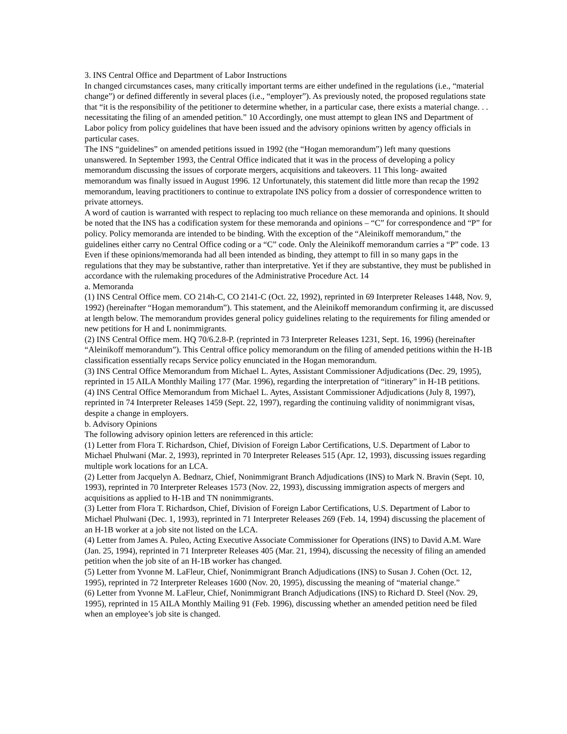3. INS Central Office and Department of Labor Instructions
In changed circumstances cases, many critically important terms are either undefined in the regulations (i.e., “material change”) or defined differently in several places (i.e., “employer”). As previously noted, the proposed regulations state that “it is the responsibility of the petitioner to determine whether, in a particular case, there exists a material change. . . necessitating the filing of an amended petition.” 10 Accordingly, one must attempt to glean INS and Department of Labor policy from policy guidelines that have been issued and the advisory opinions written by agency officials in particular cases.
The INS “guidelines” on amended petitions issued in 1992 (the “Hogan memorandum”) left many questions unanswered. In September 1993, the Central Office indicated that it was in the process of developing a policy memorandum discussing the issues of corporate mergers, acquisitions and takeovers. 11 This long- awaited memorandum was finally issued in August 1996. 12 Unfortunately, this statement did little more than recap the 1992 memorandum, leaving practitioners to continue to extrapolate INS policy from a dossier of correspondence written to private attorneys.
A word of caution is warranted with respect to replacing too much reliance on these memoranda and opinions. It should be noted that the INS has a codification system for these memoranda and opinions – “C” for correspondence and “P” for policy. Policy memoranda are intended to be binding. With the exception of the “Aleinikoff memorandum,” the guidelines either carry no Central Office coding or a “C” code. Only the Aleinikoff memorandum carries a “P” code. 13 Even if these opinions/memoranda had all been intended as binding, they attempt to fill in so many gaps in the regulations that they may be substantive, rather than interpretative. Yet if they are substantive, they must be published in accordance with the rulemaking procedures of the Administrative Procedure Act. 14
a. Memoranda
(1) INS Central Office mem. CO 214h-C, CO 2141-C (Oct. 22, 1992), reprinted in 69 Interpreter Releases 1448, Nov. 9, 1992) (hereinafter “Hogan memorandum”). This statement, and the Aleinikoff memorandum confirming it, are discussed at length below. The memorandum provides general policy guidelines relating to the requirements for filing amended or new petitions for H and L nonimmigrants.
(2) INS Central Office mem. HQ 70/6.2.8-P. (reprinted in 73 Interpreter Releases 1231, Sept. 16, 1996) (hereinafter “Aleinikoff memorandum”). This Central office policy memorandum on the filing of amended petitions within the H-1B classification essentially recaps Service policy enunciated in the Hogan memorandum.
(3) INS Central Office Memorandum from Michael L. Aytes, Assistant Commissioner Adjudications (Dec. 29, 1995), reprinted in 15 AILA Monthly Mailing 177 (Mar. 1996), regarding the interpretation of “itinerary” in H-1B petitions.
(4) INS Central Office Memorandum from Michael L. Aytes, Assistant Commissioner Adjudications (July 8, 1997), reprinted in 74 Interpreter Releases 1459 (Sept. 22, 1997), regarding the continuing validity of nonimmigrant visas, despite a change in employers.
b. Advisory Opinions
The following advisory opinion letters are referenced in this article:
(1) Letter from Flora T. Richardson, Chief, Division of Foreign Labor Certifications, U.S. Department of Labor to Michael Phulwani (Mar. 2, 1993), reprinted in 70 Interpreter Releases 515 (Apr. 12, 1993), discussing issues regarding multiple work locations for an LCA.
(2) Letter from Jacquelyn A. Bednarz, Chief, Nonimmigrant Branch Adjudications (INS) to Mark N. Bravin (Sept. 10, 1993), reprinted in 70 Interpreter Releases 1573 (Nov. 22, 1993), discussing immigration aspects of mergers and acquisitions as applied to H-1B and TN nonimmigrants.
(3) Letter from Flora T. Richardson, Chief, Division of Foreign Labor Certifications, U.S. Department of Labor to Michael Phulwani (Dec. 1, 1993), reprinted in 71 Interpreter Releases 269 (Feb. 14, 1994) discussing the placement of an H-1B worker at a job site not listed on the LCA.
(4) Letter from James A. Puleo, Acting Executive Associate Commissioner for Operations (INS) to David A.M. Ware (Jan. 25, 1994), reprinted in 71 Interpreter Releases 405 (Mar. 21, 1994), discussing the necessity of filing an amended petition when the job site of an H-1B worker has changed.
(5) Letter from Yvonne M. LaFleur, Chief, Nonimmigrant Branch Adjudications (INS) to Susan J. Cohen (Oct. 12, 1995), reprinted in 72 Interpreter Releases 1600 (Nov. 20, 1995), discussing the meaning of “material change.”
(6) Letter from Yvonne M. LaFleur, Chief, Nonimmigrant Branch Adjudications (INS) to Richard D. Steel (Nov. 29, 1995), reprinted in 15 AILA Monthly Mailing 91 (Feb. 1996), discussing whether an amended petition need be filed when an employee’s job site is changed.